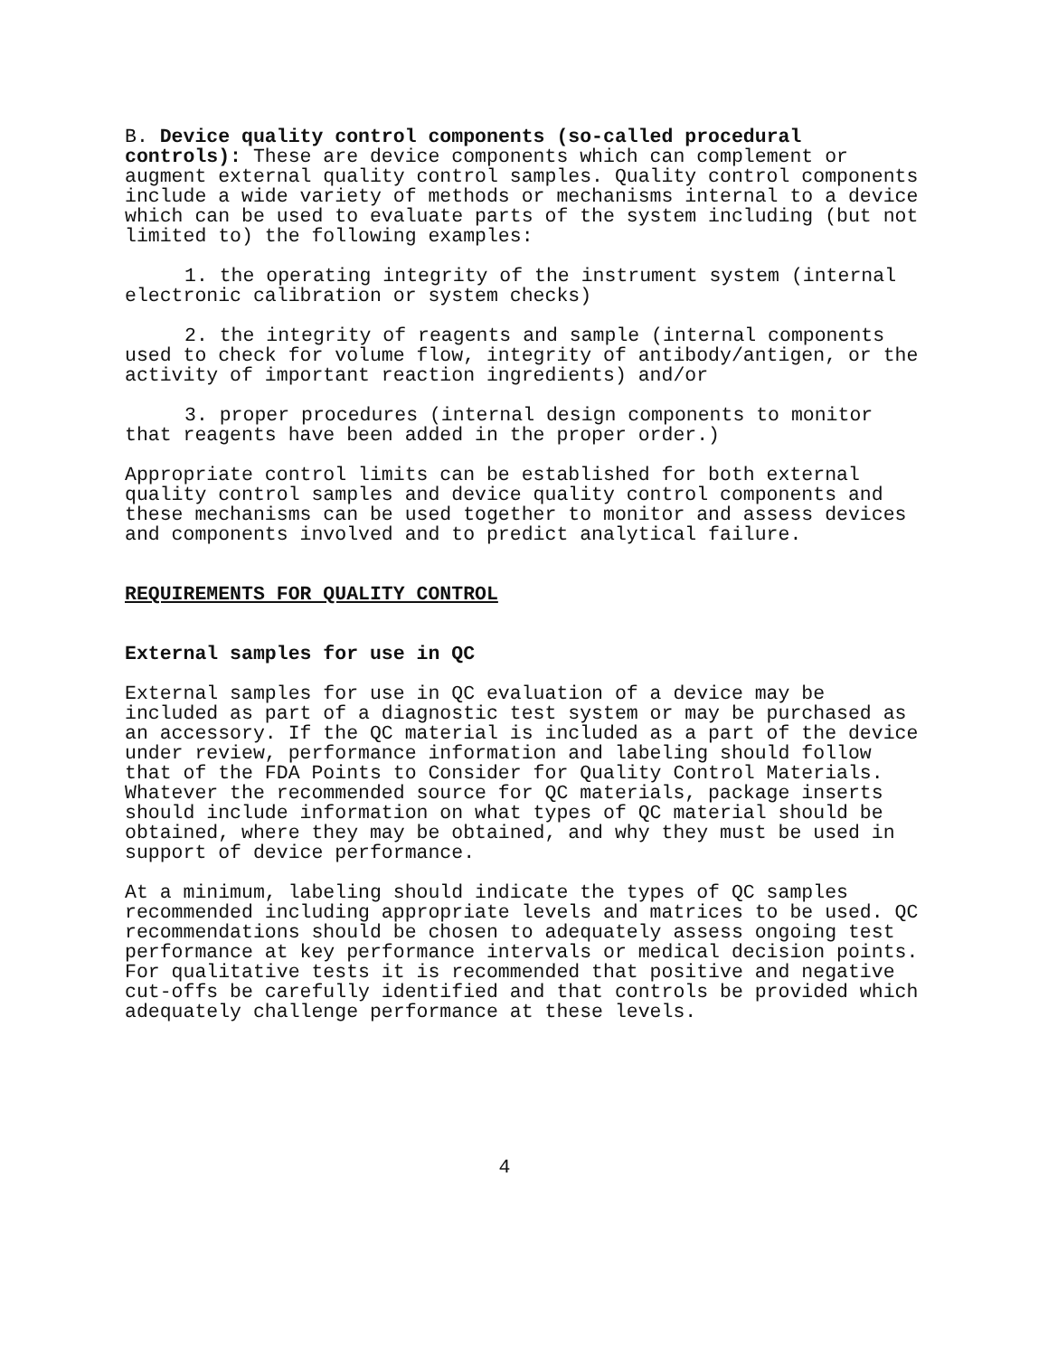B. Device quality control components (so-called procedural controls): These are device components which can complement or augment external quality control samples. Quality control components include a wide variety of methods or mechanisms internal to a device which can be used to evaluate parts of the system including (but not limited to) the following examples:
1. the operating integrity of the instrument system (internal electronic calibration or system checks)
2. the integrity of reagents and sample (internal components used to check for volume flow, integrity of antibody/antigen, or the activity of important reaction ingredients) and/or
3. proper procedures (internal design components to monitor that reagents have been added in the proper order.)
Appropriate control limits can be established for both external quality control samples and device quality control components and these mechanisms can be used together to monitor and assess devices and components involved and to predict analytical failure.
REQUIREMENTS FOR QUALITY CONTROL
External samples for use in QC
External samples for use in QC evaluation of a device may be included as part of a diagnostic test system or may be purchased as an accessory. If the QC material is included as a part of the device under review, performance information and labeling should follow that of the FDA Points to Consider for Quality Control Materials. Whatever the recommended source for QC materials, package inserts should include information on what types of QC material should be obtained, where they may be obtained, and why they must be used in support of device performance.
At a minimum, labeling should indicate the types of QC samples recommended including appropriate levels and matrices to be used. QC recommendations should be chosen to adequately assess ongoing test performance at key performance intervals or medical decision points. For qualitative tests it is recommended that positive and negative cut-offs be carefully identified and that controls be provided which adequately challenge performance at these levels.
4